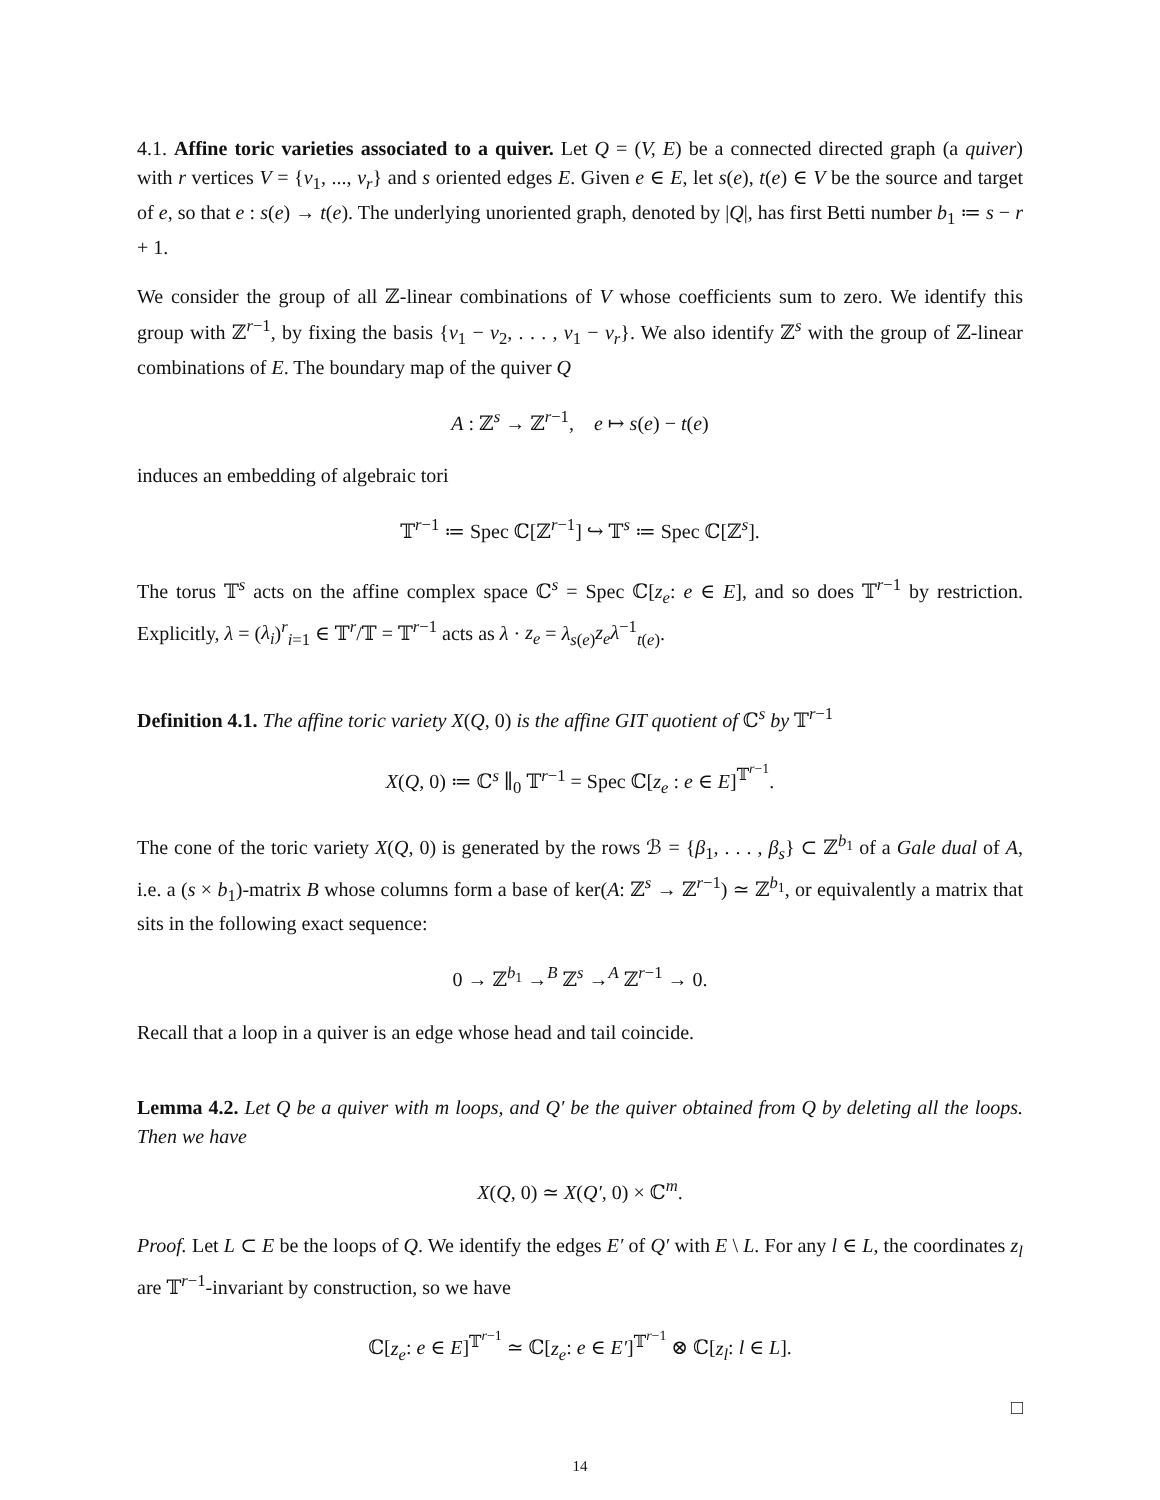4.1. Affine toric varieties associated to a quiver. Let Q = (V, E) be a connected directed graph (a quiver) with r vertices V = {v<sub>1</sub>, ..., v<sub>r</sub>} and s oriented edges E. Given e ∈ E, let s(e), t(e) ∈ V be the source and target of e, so that e : s(e) → t(e). The underlying unoriented graph, denoted by |Q|, has first Betti number b<sub>1</sub> ≔ s − r + 1.
We consider the group of all ℤ-linear combinations of V whose coefficients sum to zero. We identify this group with ℤ<sup>r−1</sup>, by fixing the basis {v<sub>1</sub> − v<sub>2</sub>, . . . , v<sub>1</sub> − v<sub>r</sub>}. We also identify ℤ<sup>s</sup> with the group of ℤ-linear combinations of E. The boundary map of the quiver Q
A : ℤ<sup>s</sup> → ℤ<sup>r−1</sup>, e ↦ s(e) − t(e)
induces an embedding of algebraic tori
𝕋<sup>r−1</sup> ≔ Spec ℂ[ℤ<sup>r−1</sup>] ↪ 𝕋<sup>s</sup> ≔ Spec ℂ[ℤ<sup>s</sup>].
The torus 𝕋<sup>s</sup> acts on the affine complex space ℂ<sup>s</sup> = Spec ℂ[z<sub>e</sub>: e ∈ E], and so does 𝕋<sup>r−1</sup> by restriction. Explicitly, λ = (λ<sub>i</sub>)<sup>r</sup><sub>i=1</sub> ∈ 𝕋<sup>r</sup>/𝕋 = 𝕋<sup>r−1</sup> acts as λ · z<sub>e</sub> = λ<sub>s(e)</sub>z<sub>e</sub>λ<sup>−1</sup><sub>t(e)</sub>.
Definition 4.1. The affine toric variety X(Q, 0) is the affine GIT quotient of ℂ<sup>s</sup> by 𝕋<sup>r−1</sup>
X(Q, 0) ≔ ℂ<sup>s</sup> ∥<sub>0</sub> 𝕋<sup>r−1</sup> = Spec ℂ[z<sub>e</sub> : e ∈ E]<sup>𝕋<sup>r−1</sup></sup>.
The cone of the toric variety X(Q, 0) is generated by the rows ℬ = {β<sub>1</sub>, . . . , β<sub>s</sub>} ⊂ ℤ<sup>b<sub>1</sub></sup> of a Gale dual of A, i.e. a (s × b<sub>1</sub>)-matrix B whose columns form a base of ker(A: ℤ<sup>s</sup> → ℤ<sup>r−1</sup>) ≃ ℤ<sup>b<sub>1</sub></sup>, or equivalently a matrix that sits in the following exact sequence:
0 → ℤ<sup>b<sub>1</sub></sup> →<sup>B</sup> ℤ<sup>s</sup> →<sup>A</sup> ℤ<sup>r−1</sup> → 0.
Recall that a loop in a quiver is an edge whose head and tail coincide.
Lemma 4.2. Let Q be a quiver with m loops, and Q′ be the quiver obtained from Q by deleting all the loops. Then we have
X(Q, 0) ≃ X(Q′, 0) × ℂ<sup>m</sup>.
Proof. Let L ⊂ E be the loops of Q. We identify the edges E′ of Q′ with E \ L. For any l ∈ L, the coordinates z<sub>l</sub> are 𝕋<sup>r−1</sup>-invariant by construction, so we have
ℂ[z<sub>e</sub>: e ∈ E]<sup>𝕋<sup>r−1</sup></sup> ≃ ℂ[z<sub>e</sub>: e ∈ E′]<sup>𝕋<sup>r−1</sup></sup> ⊗ ℂ[z<sub>l</sub>: l ∈ L].
□
14